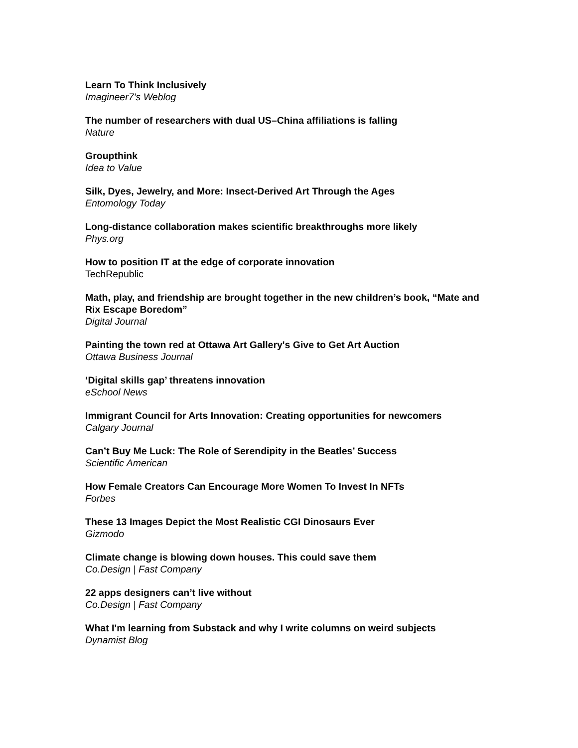Learn To Think Inclusively
Imagineer7’s Weblog
The number of researchers with dual US–China affiliations is falling
Nature
Groupthink
Idea to Value
Silk, Dyes, Jewelry, and More: Insect-Derived Art Through the Ages
Entomology Today
Long-distance collaboration makes scientific breakthroughs more likely
Phys.org
How to position IT at the edge of corporate innovation
TechRepublic
Math, play, and friendship are brought together in the new children’s book, “Mate and Rix Escape Boredom”
Digital Journal
Painting the town red at Ottawa Art Gallery's Give to Get Art Auction
Ottawa Business Journal
‘Digital skills gap’ threatens innovation
eSchool News
Immigrant Council for Arts Innovation: Creating opportunities for newcomers
Calgary Journal
Can’t Buy Me Luck: The Role of Serendipity in the Beatles’ Success
Scientific American
How Female Creators Can Encourage More Women To Invest In NFTs
Forbes
These 13 Images Depict the Most Realistic CGI Dinosaurs Ever
Gizmodo
Climate change is blowing down houses. This could save them
Co.Design | Fast Company
22 apps designers can’t live without
Co.Design | Fast Company
What I'm learning from Substack and why I write columns on weird subjects
Dynamist Blog